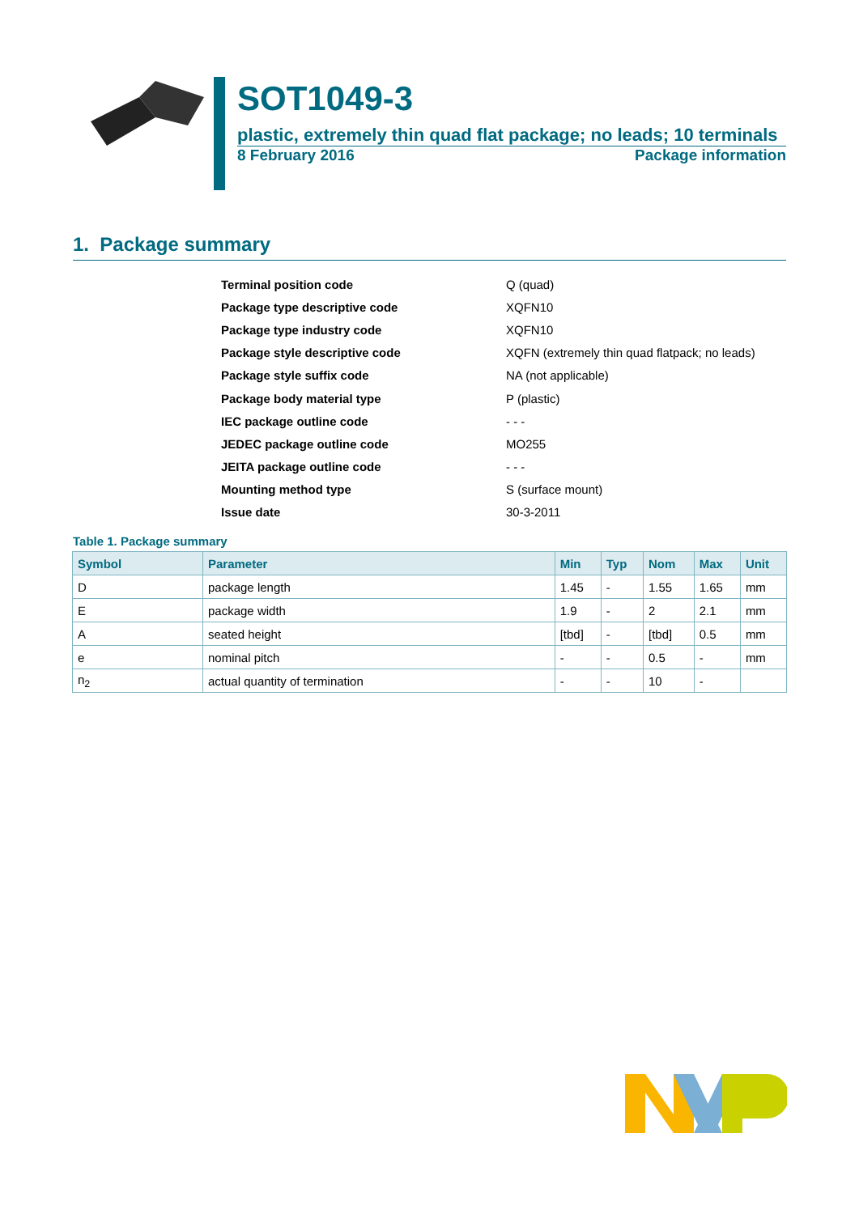SOT1049-3
plastic, extremely thin quad flat package; no leads; 10 terminals
8 February 2016 Package information
1. Package summary
| Terminal position code | Q (quad) |
| Package type descriptive code | XQFN10 |
| Package type industry code | XQFN10 |
| Package style descriptive code | XQFN (extremely thin quad flatpack; no leads) |
| Package style suffix code | NA (not applicable) |
| Package body material type | P (plastic) |
| IEC package outline code | - - - |
| JEDEC package outline code | MO255 |
| JEITA package outline code | - - - |
| Mounting method type | S (surface mount) |
| Issue date | 30-3-2011 |
Table 1. Package summary
| Symbol | Parameter | Min | Typ | Nom | Max | Unit |
| --- | --- | --- | --- | --- | --- | --- |
| D | package length | 1.45 | - | 1.55 | 1.65 | mm |
| E | package width | 1.9 | - | 2 | 2.1 | mm |
| A | seated height | [tbd] | - | [tbd] | 0.5 | mm |
| e | nominal pitch | - | - | 0.5 | - | mm |
| n<sub>2</sub> | actual quantity of termination | - | - | 10 | - | |